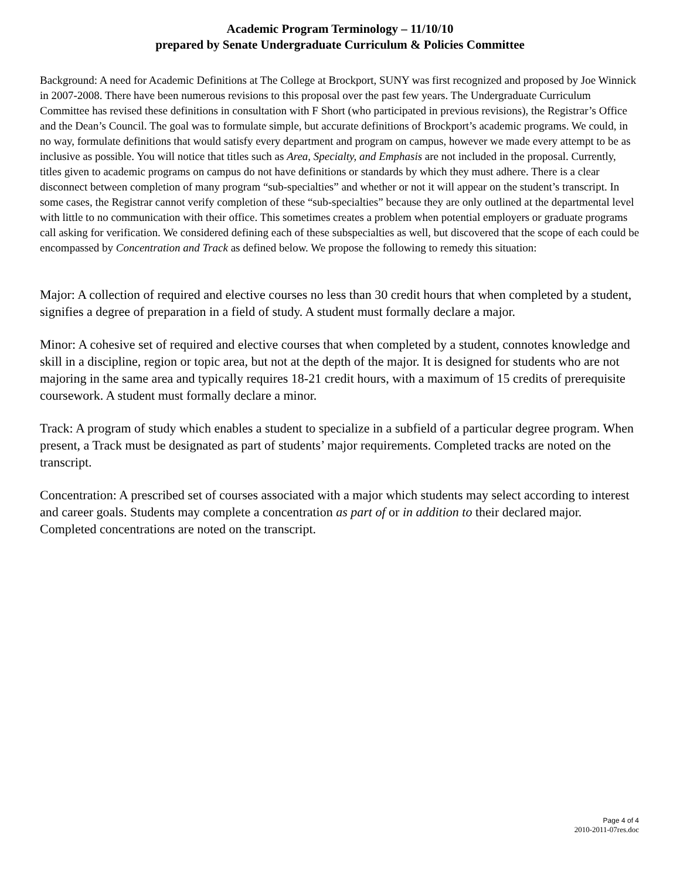Academic Program Terminology – 11/10/10
prepared by Senate Undergraduate Curriculum & Policies Committee
Background: A need for Academic Definitions at The College at Brockport, SUNY was first recognized and proposed by Joe Winnick in 2007-2008. There have been numerous revisions to this proposal over the past few years. The Undergraduate Curriculum Committee has revised these definitions in consultation with F Short (who participated in previous revisions), the Registrar’s Office and the Dean’s Council. The goal was to formulate simple, but accurate definitions of Brockport’s academic programs. We could, in no way, formulate definitions that would satisfy every department and program on campus, however we made every attempt to be as inclusive as possible. You will notice that titles such as Area, Specialty, and Emphasis are not included in the proposal. Currently, titles given to academic programs on campus do not have definitions or standards by which they must adhere. There is a clear disconnect between completion of many program “sub-specialties” and whether or not it will appear on the student’s transcript. In some cases, the Registrar cannot verify completion of these “sub-specialties” because they are only outlined at the departmental level with little to no communication with their office. This sometimes creates a problem when potential employers or graduate programs call asking for verification. We considered defining each of these subspecialties as well, but discovered that the scope of each could be encompassed by Concentration and Track as defined below. We propose the following to remedy this situation:
Major: A collection of required and elective courses no less than 30 credit hours that when completed by a student, signifies a degree of preparation in a field of study. A student must formally declare a major.
Minor: A cohesive set of required and elective courses that when completed by a student, connotes knowledge and skill in a discipline, region or topic area, but not at the depth of the major. It is designed for students who are not majoring in the same area and typically requires 18-21 credit hours, with a maximum of 15 credits of prerequisite coursework. A student must formally declare a minor.
Track: A program of study which enables a student to specialize in a subfield of a particular degree program. When present, a Track must be designated as part of students’ major requirements. Completed tracks are noted on the transcript.
Concentration: A prescribed set of courses associated with a major which students may select according to interest and career goals. Students may complete a concentration as part of or in addition to their declared major. Completed concentrations are noted on the transcript.
Page 4 of 4
2010-2011-07res.doc